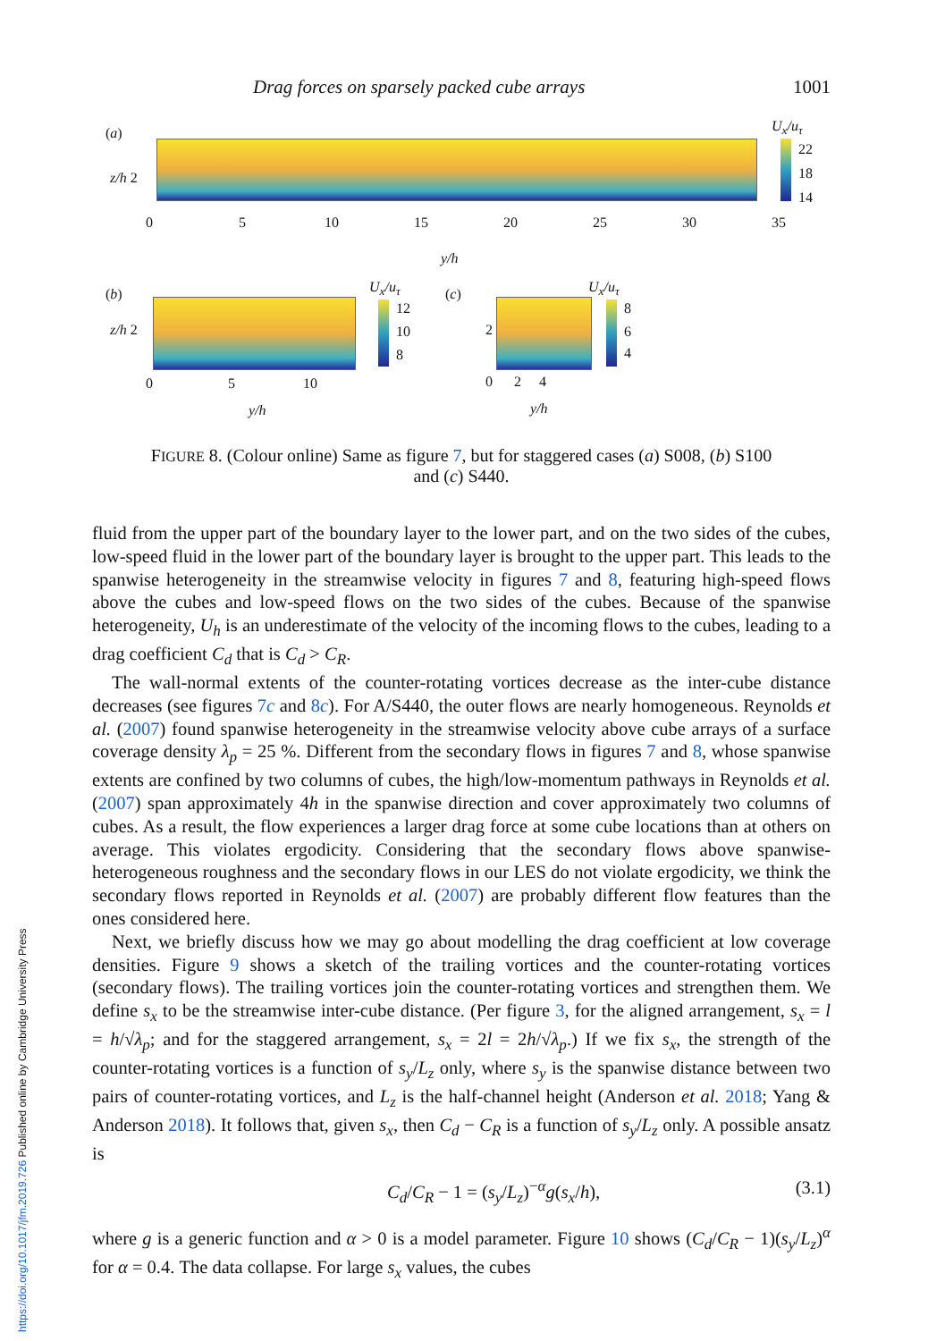Drag forces on sparsely packed cube arrays 1001
(a)
z/h 2
U<sub>x</sub>/u<sub>τ</sub>
22
18
14
0 5 10 15 20 25 30 35
y/h
(b)
z/h 2
U<sub>x</sub>/u<sub>τ</sub>
12
10
8
(c)
2
U<sub>x</sub>/u<sub>τ</sub>
8
6
4
0 5 10 0 2 4
y/h y/h
FIGURE 8. (Colour online) Same as figure 7, but for staggered cases (a) S008, (b) S100
and (c) S440.
fluid from the upper part of the boundary layer to the lower part, and on the two sides of the cubes, low-speed fluid in the lower part of the boundary layer is brought to the upper part. This leads to the spanwise heterogeneity in the streamwise velocity in figures 7 and 8, featuring high-speed flows above the cubes and low-speed flows on the two sides of the cubes. Because of the spanwise heterogeneity, U<sub>h</sub> is an underestimate of the velocity of the incoming flows to the cubes, leading to a drag coefficient C<sub>d</sub> that is C<sub>d</sub> > C<sub>R</sub>.
The wall-normal extents of the counter-rotating vortices decrease as the inter-cube distance decreases (see figures 7c and 8c). For A/S440, the outer flows are nearly homogeneous. Reynolds et al. (2007) found spanwise heterogeneity in the streamwise velocity above cube arrays of a surface coverage density λ<sub>p</sub> = 25 %. Different from the secondary flows in figures 7 and 8, whose spanwise extents are confined by two columns of cubes, the high/low-momentum pathways in Reynolds et al. (2007) span approximately 4h in the spanwise direction and cover approximately two columns of cubes. As a result, the flow experiences a larger drag force at some cube locations than at others on average. This violates ergodicity. Considering that the secondary flows above spanwise-heterogeneous roughness and the secondary flows in our LES do not violate ergodicity, we think the secondary flows reported in Reynolds et al. (2007) are probably different flow features than the ones considered here.
Next, we briefly discuss how we may go about modelling the drag coefficient at low coverage densities. Figure 9 shows a sketch of the trailing vortices and the counter-rotating vortices (secondary flows). The trailing vortices join the counter-rotating vortices and strengthen them. We define s<sub>x</sub> to be the streamwise inter-cube distance. (Per figure 3, for the aligned arrangement, s<sub>x</sub> = l = h/√λ<sub>p</sub>; and for the staggered arrangement, s<sub>x</sub> = 2l = 2h/√λ<sub>p</sub>.) If we fix s<sub>x</sub>, the strength of the counter-rotating vortices is a function of s<sub>y</sub>/L<sub>z</sub> only, where s<sub>y</sub> is the spanwise distance between two pairs of counter-rotating vortices, and L<sub>z</sub> is the half-channel height (Anderson et al. 2018; Yang & Anderson 2018). It follows that, given s<sub>x</sub>, then C<sub>d</sub> − C<sub>R</sub> is a function of s<sub>y</sub>/L<sub>z</sub> only. A possible ansatz is
C<sub>d</sub>/C<sub>R</sub> − 1 = (s<sub>y</sub>/L<sub>z</sub>)<sup>−α</sup>g(s<sub>x</sub>/h), (3.1)
where g is a generic function and α > 0 is a model parameter. Figure 10 shows (C<sub>d</sub>/C<sub>R</sub> − 1)(s<sub>y</sub>/L<sub>z</sub>)<sup>α</sup> for α = 0.4. The data collapse. For large s<sub>x</sub> values, the cubes
https://doi.org/10.1017/jfm.2019.726 Published online by Cambridge University Press